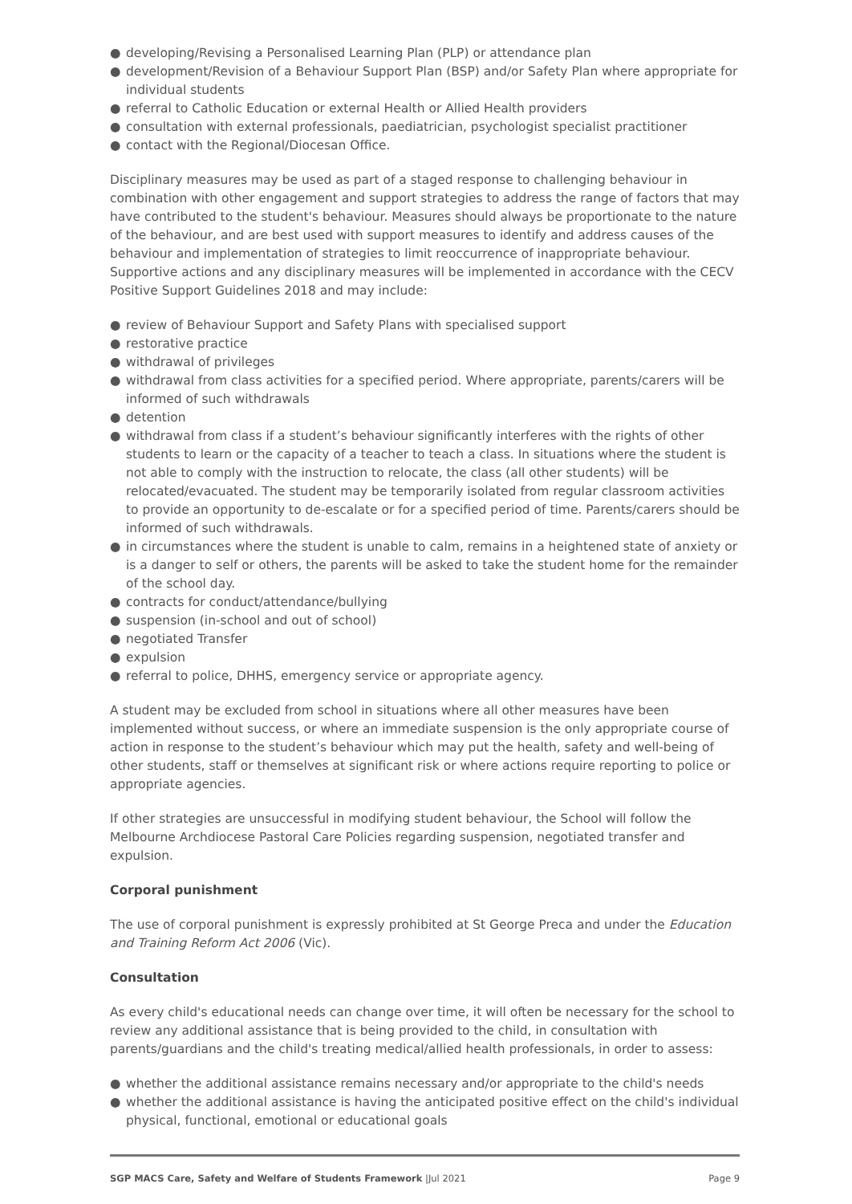● developing/Revising a Personalised Learning Plan (PLP) or attendance plan
● development/Revision of a Behaviour Support Plan (BSP) and/or Safety Plan where appropriate for individual students
● referral to Catholic Education or external Health or Allied Health providers
● consultation with external professionals, paediatrician, psychologist specialist practitioner
● contact with the Regional/Diocesan Office.
Disciplinary measures may be used as part of a staged response to challenging behaviour in combination with other engagement and support strategies to address the range of factors that may have contributed to the student's behaviour. Measures should always be proportionate to the nature of the behaviour, and are best used with support measures to identify and address causes of the behaviour and implementation of strategies to limit reoccurrence of inappropriate behaviour. Supportive actions and any disciplinary measures will be implemented in accordance with the CECV Positive Support Guidelines 2018 and may include:
● review of Behaviour Support and Safety Plans with specialised support
● restorative practice
● withdrawal of privileges
● withdrawal from class activities for a specified period. Where appropriate, parents/carers will be informed of such withdrawals
● detention
● withdrawal from class if a student’s behaviour significantly interferes with the rights of other students to learn or the capacity of a teacher to teach a class. In situations where the student is not able to comply with the instruction to relocate, the class (all other students) will be relocated/evacuated. The student may be temporarily isolated from regular classroom activities to provide an opportunity to de-escalate or for a specified period of time. Parents/carers should be informed of such withdrawals.
● in circumstances where the student is unable to calm, remains in a heightened state of anxiety or is a danger to self or others, the parents will be asked to take the student home for the remainder of the school day.
● contracts for conduct/attendance/bullying
● suspension (in-school and out of school)
● negotiated Transfer
● expulsion
● referral to police, DHHS, emergency service or appropriate agency.
A student may be excluded from school in situations where all other measures have been implemented without success, or where an immediate suspension is the only appropriate course of action in response to the student’s behaviour which may put the health, safety and well-being of other students, staff or themselves at significant risk or where actions require reporting to police or appropriate agencies.
If other strategies are unsuccessful in modifying student behaviour, the School will follow the Melbourne Archdiocese Pastoral Care Policies regarding suspension, negotiated transfer and expulsion.
Corporal punishment
The use of corporal punishment is expressly prohibited at St George Preca and under the Education and Training Reform Act 2006 (Vic).
Consultation
As every child's educational needs can change over time, it will often be necessary for the school to review any additional assistance that is being provided to the child, in consultation with parents/guardians and the child's treating medical/allied health professionals, in order to assess:
● whether the additional assistance remains necessary and/or appropriate to the child's needs
● whether the additional assistance is having the anticipated positive effect on the child's individual physical, functional, emotional or educational goals
SGP MACS Care, Safety and Welfare of Students Framework |Jul 2021 Page 9